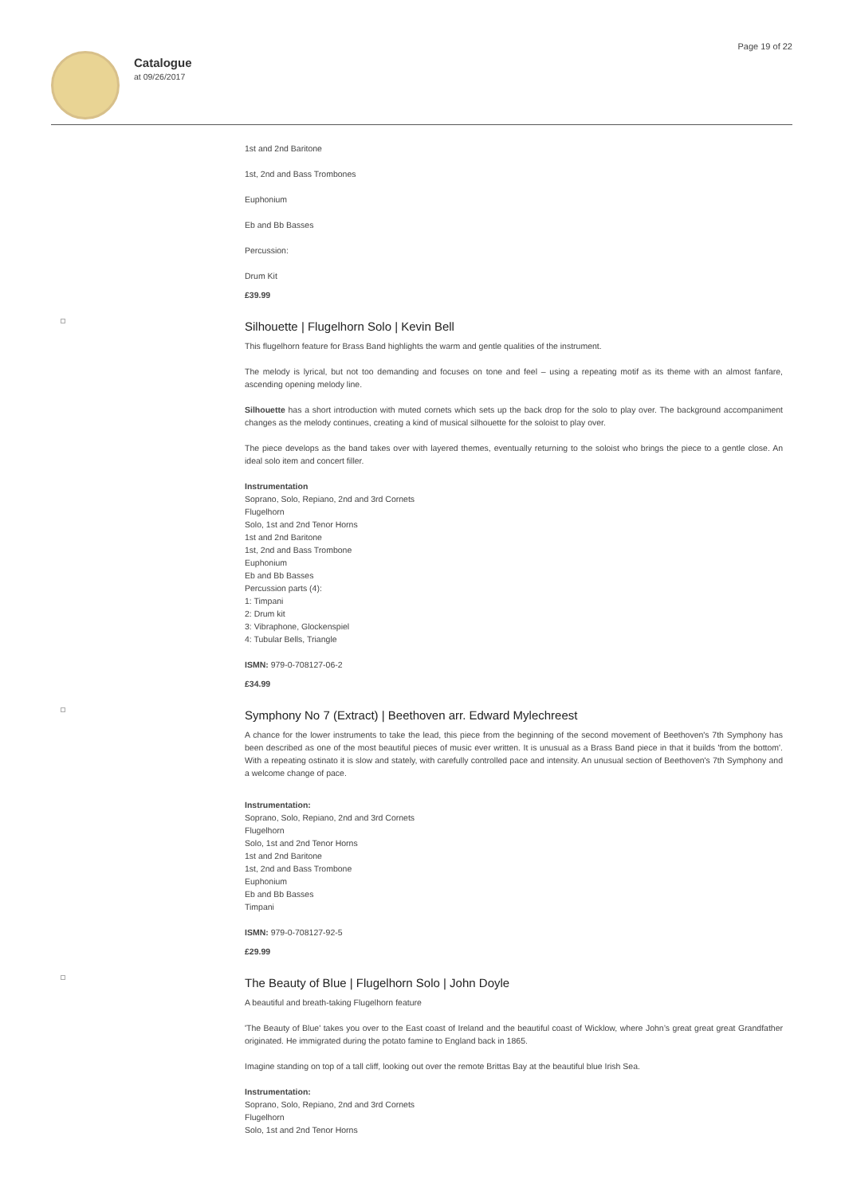Catalogue
at 09/26/2017
Page 19 of 22
1st and 2nd Baritone
1st, 2nd and Bass Trombones
Euphonium
Eb and Bb Basses
Percussion:
Drum Kit
£39.99
Silhouette | Flugelhorn Solo | Kevin Bell
This flugelhorn feature for Brass Band highlights the warm and gentle qualities of the instrument.
The melody is lyrical, but not too demanding and focuses on tone and feel – using a repeating motif as its theme with an almost fanfare, ascending opening melody line.
Silhouette has a short introduction with muted cornets which sets up the back drop for the solo to play over. The background accompaniment changes as the melody continues, creating a kind of musical silhouette for the soloist to play over.
The piece develops as the band takes over with layered themes, eventually returning to the soloist who brings the piece to a gentle close. An ideal solo item and concert filler.
Instrumentation
Soprano, Solo, Repiano, 2nd and 3rd Cornets
Flugelhorn
Solo, 1st and 2nd Tenor Horns
1st and 2nd Baritone
1st, 2nd and Bass Trombone
Euphonium
Eb and Bb Basses
Percussion parts (4):
1: Timpani
2: Drum kit
3: Vibraphone, Glockenspiel
4: Tubular Bells, Triangle
ISMN: 979-0-708127-06-2
£34.99
Symphony No 7 (Extract) | Beethoven arr. Edward Mylechreest
A chance for the lower instruments to take the lead, this piece from the beginning of the second movement of Beethoven's 7th Symphony has been described as one of the most beautiful pieces of music ever written. It is unusual as a Brass Band piece in that it builds 'from the bottom'. With a repeating ostinato it is slow and stately, with carefully controlled pace and intensity. An unusual section of Beethoven's 7th Symphony and a welcome change of pace.
Instrumentation:
Soprano, Solo, Repiano, 2nd and 3rd Cornets
Flugelhorn
Solo, 1st and 2nd Tenor Horns
1st and 2nd Baritone
1st, 2nd and Bass Trombone
Euphonium
Eb and Bb Basses
Timpani
ISMN: 979-0-708127-92-5
£29.99
The Beauty of Blue | Flugelhorn Solo | John Doyle
A beautiful and breath-taking Flugelhorn feature
'The Beauty of Blue' takes you over to the East coast of Ireland and the beautiful coast of Wicklow, where John’s great great great Grandfather originated. He immigrated during the potato famine to England back in 1865.
Imagine standing on top of a tall cliff, looking out over the remote Brittas Bay at the beautiful blue Irish Sea.
Instrumentation:
Soprano, Solo, Repiano, 2nd and 3rd Cornets
Flugelhorn
Solo, 1st and 2nd Tenor Horns